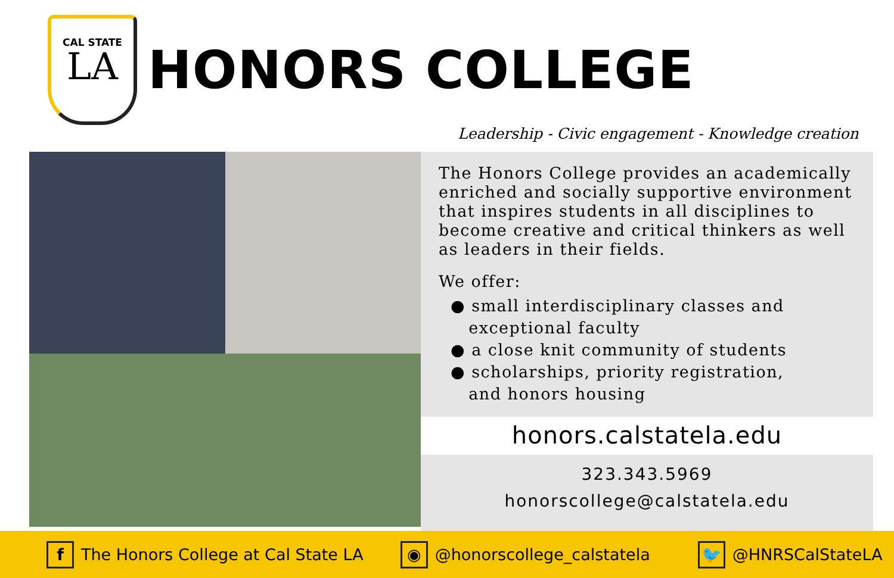CAL STATE
LA
HONORS COLLEGE
Leadership - Civic engagement - Knowledge creation
The Honors College provides an academically enriched and socially supportive environment that inspires students in all disciplines to become creative and critical thinkers as well as leaders in their fields.
We offer:
● small interdisciplinary classes and
exceptional faculty
● a close knit community of students
● scholarships, priority registration,
and honors housing
honors.calstatela.edu
323.343.5969
honorscollege@calstatela.edu
f The Honors College at Cal State LA
◉ @honorscollege_calstatela
🐦 @HNRSCalStateLA